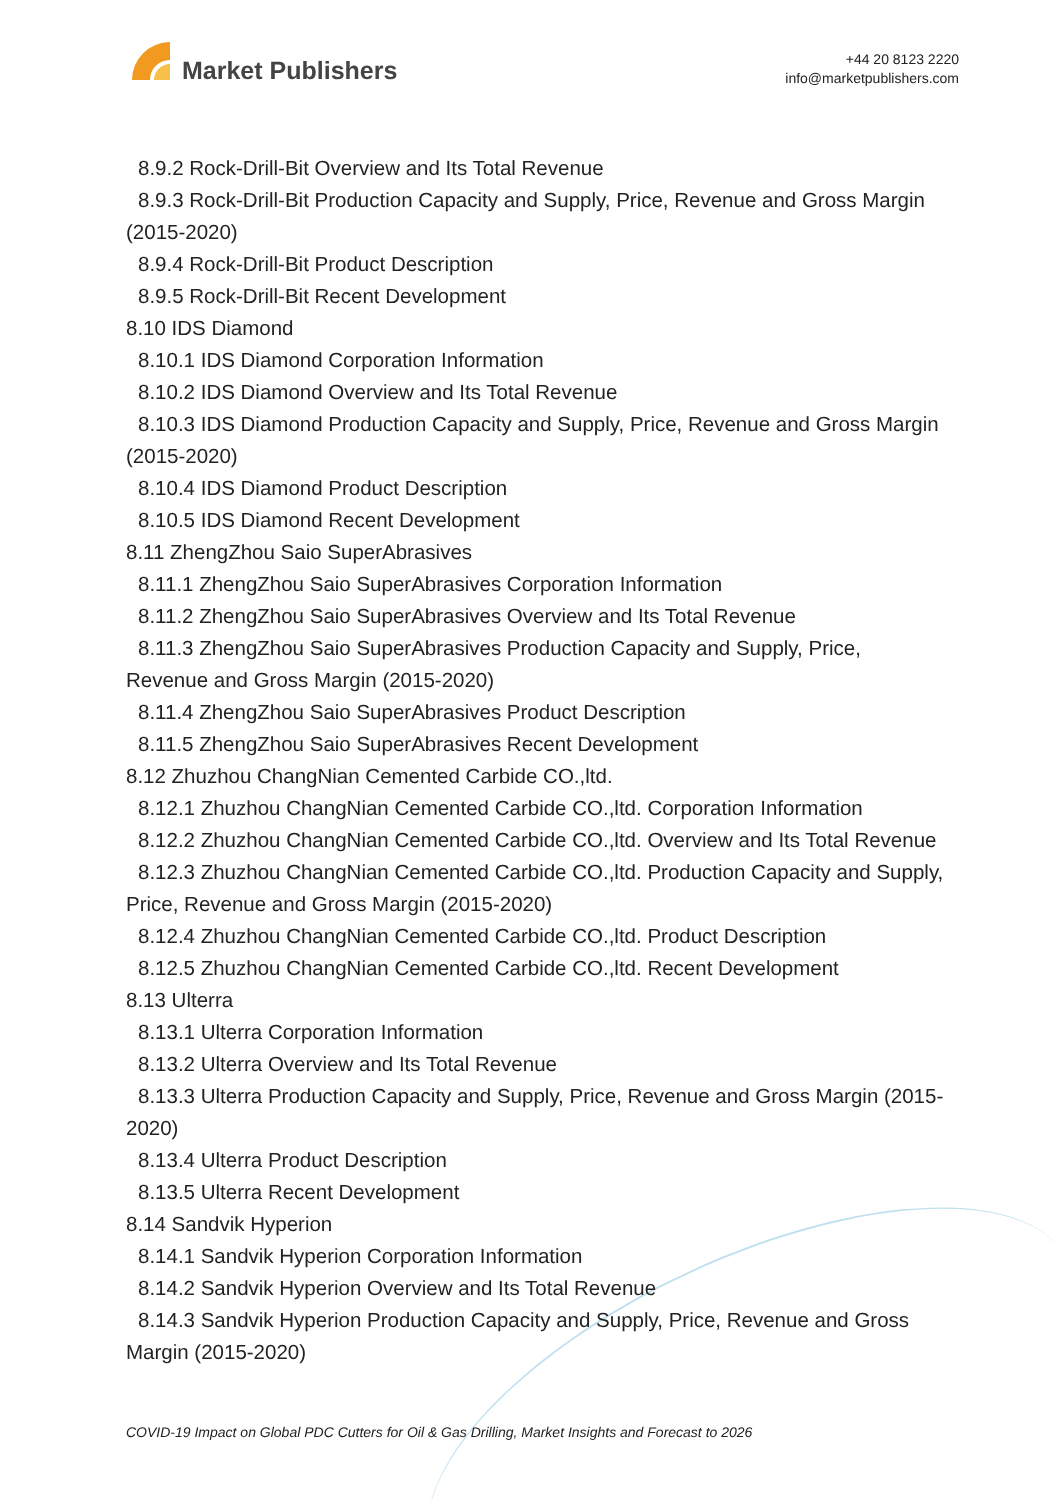Market Publishers
+44 20 8123 2220
info@marketpublishers.com
8.9.2 Rock-Drill-Bit Overview and Its Total Revenue
8.9.3 Rock-Drill-Bit Production Capacity and Supply, Price, Revenue and Gross Margin (2015-2020)
8.9.4 Rock-Drill-Bit Product Description
8.9.5 Rock-Drill-Bit Recent Development
8.10 IDS Diamond
8.10.1 IDS Diamond Corporation Information
8.10.2 IDS Diamond Overview and Its Total Revenue
8.10.3 IDS Diamond Production Capacity and Supply, Price, Revenue and Gross Margin (2015-2020)
8.10.4 IDS Diamond Product Description
8.10.5 IDS Diamond Recent Development
8.11 ZhengZhou Saio SuperAbrasives
8.11.1 ZhengZhou Saio SuperAbrasives Corporation Information
8.11.2 ZhengZhou Saio SuperAbrasives Overview and Its Total Revenue
8.11.3 ZhengZhou Saio SuperAbrasives Production Capacity and Supply, Price, Revenue and Gross Margin (2015-2020)
8.11.4 ZhengZhou Saio SuperAbrasives Product Description
8.11.5 ZhengZhou Saio SuperAbrasives Recent Development
8.12 Zhuzhou ChangNian Cemented Carbide CO.,ltd.
8.12.1 Zhuzhou ChangNian Cemented Carbide CO.,ltd. Corporation Information
8.12.2 Zhuzhou ChangNian Cemented Carbide CO.,ltd. Overview and Its Total Revenue
8.12.3 Zhuzhou ChangNian Cemented Carbide CO.,ltd. Production Capacity and Supply, Price, Revenue and Gross Margin (2015-2020)
8.12.4 Zhuzhou ChangNian Cemented Carbide CO.,ltd. Product Description
8.12.5 Zhuzhou ChangNian Cemented Carbide CO.,ltd. Recent Development
8.13 Ulterra
8.13.1 Ulterra Corporation Information
8.13.2 Ulterra Overview and Its Total Revenue
8.13.3 Ulterra Production Capacity and Supply, Price, Revenue and Gross Margin (2015-2020)
8.13.4 Ulterra Product Description
8.13.5 Ulterra Recent Development
8.14 Sandvik Hyperion
8.14.1 Sandvik Hyperion Corporation Information
8.14.2 Sandvik Hyperion Overview and Its Total Revenue
8.14.3 Sandvik Hyperion Production Capacity and Supply, Price, Revenue and Gross Margin (2015-2020)
COVID-19 Impact on Global PDC Cutters for Oil & Gas Drilling, Market Insights and Forecast to 2026